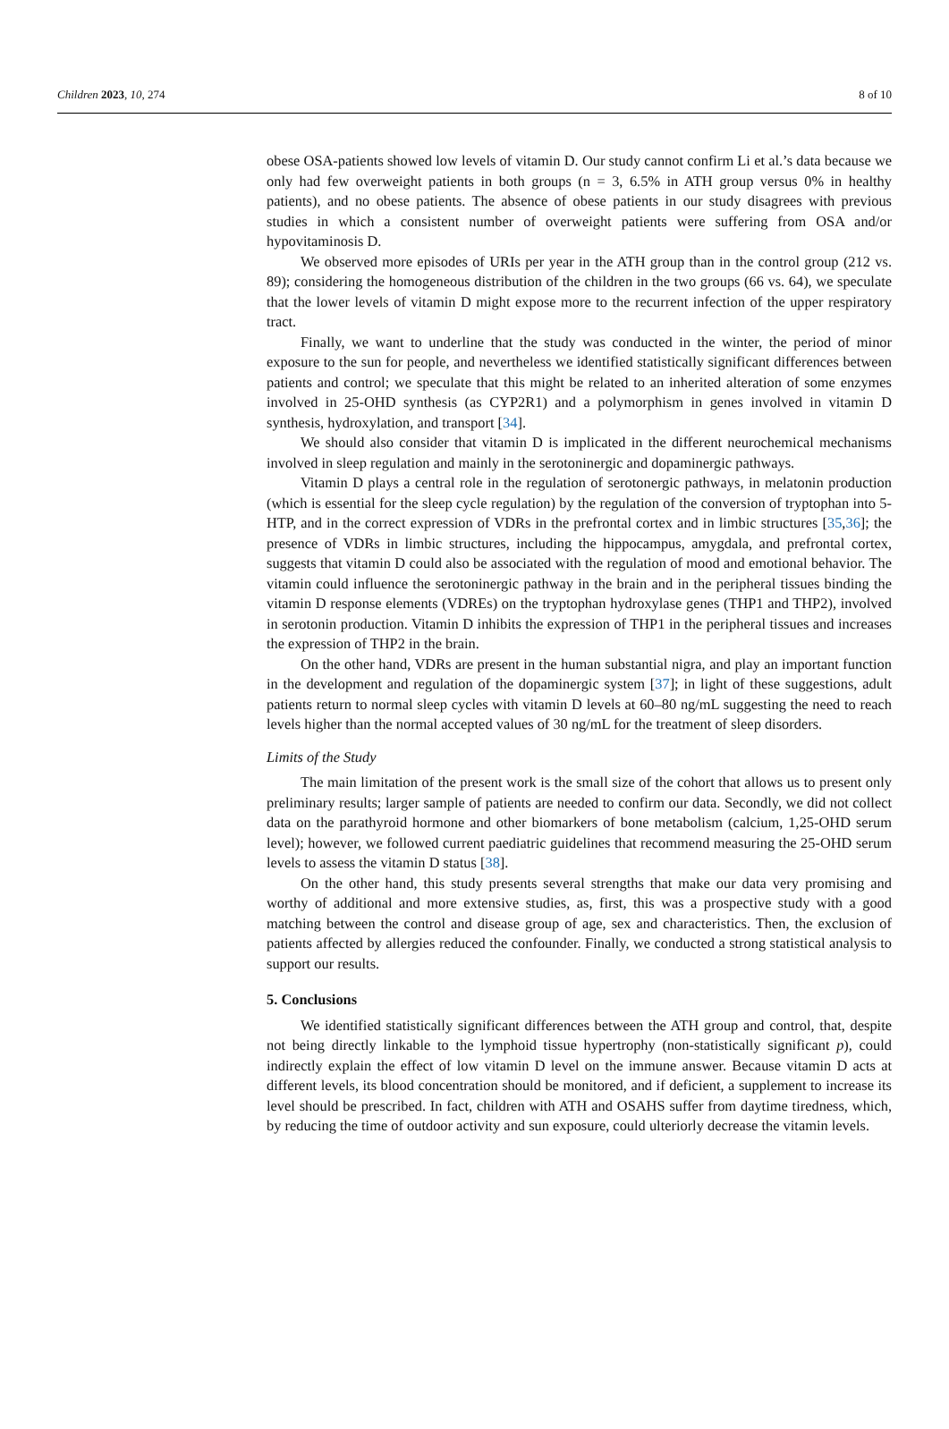Children 2023, 10, 274 8 of 10
obese OSA-patients showed low levels of vitamin D. Our study cannot confirm Li et al.’s data because we only had few overweight patients in both groups (n = 3, 6.5% in ATH group versus 0% in healthy patients), and no obese patients. The absence of obese patients in our study disagrees with previous studies in which a consistent number of overweight patients were suffering from OSA and/or hypovitaminosis D.
We observed more episodes of URIs per year in the ATH group than in the control group (212 vs. 89); considering the homogeneous distribution of the children in the two groups (66 vs. 64), we speculate that the lower levels of vitamin D might expose more to the recurrent infection of the upper respiratory tract.
Finally, we want to underline that the study was conducted in the winter, the period of minor exposure to the sun for people, and nevertheless we identified statistically significant differences between patients and control; we speculate that this might be related to an inherited alteration of some enzymes involved in 25-OHD synthesis (as CYP2R1) and a polymorphism in genes involved in vitamin D synthesis, hydroxylation, and transport [34].
We should also consider that vitamin D is implicated in the different neurochemical mechanisms involved in sleep regulation and mainly in the serotoninergic and dopaminergic pathways.
Vitamin D plays a central role in the regulation of serotonergic pathways, in melatonin production (which is essential for the sleep cycle regulation) by the regulation of the conversion of tryptophan into 5-HTP, and in the correct expression of VDRs in the prefrontal cortex and in limbic structures [35,36]; the presence of VDRs in limbic structures, including the hippocampus, amygdala, and prefrontal cortex, suggests that vitamin D could also be associated with the regulation of mood and emotional behavior. The vitamin could influence the serotoninergic pathway in the brain and in the peripheral tissues binding the vitamin D response elements (VDREs) on the tryptophan hydroxylase genes (THP1 and THP2), involved in serotonin production. Vitamin D inhibits the expression of THP1 in the peripheral tissues and increases the expression of THP2 in the brain.
On the other hand, VDRs are present in the human substantial nigra, and play an important function in the development and regulation of the dopaminergic system [37]; in light of these suggestions, adult patients return to normal sleep cycles with vitamin D levels at 60–80 ng/mL suggesting the need to reach levels higher than the normal accepted values of 30 ng/mL for the treatment of sleep disorders.
Limits of the Study
The main limitation of the present work is the small size of the cohort that allows us to present only preliminary results; larger sample of patients are needed to confirm our data. Secondly, we did not collect data on the parathyroid hormone and other biomarkers of bone metabolism (calcium, 1,25-OHD serum level); however, we followed current paediatric guidelines that recommend measuring the 25-OHD serum levels to assess the vitamin D status [38].
On the other hand, this study presents several strengths that make our data very promising and worthy of additional and more extensive studies, as, first, this was a prospective study with a good matching between the control and disease group of age, sex and characteristics. Then, the exclusion of patients affected by allergies reduced the confounder. Finally, we conducted a strong statistical analysis to support our results.
5. Conclusions
We identified statistically significant differences between the ATH group and control, that, despite not being directly linkable to the lymphoid tissue hypertrophy (non-statistically significant p), could indirectly explain the effect of low vitamin D level on the immune answer. Because vitamin D acts at different levels, its blood concentration should be monitored, and if deficient, a supplement to increase its level should be prescribed. In fact, children with ATH and OSAHS suffer from daytime tiredness, which, by reducing the time of outdoor activity and sun exposure, could ulteriorly decrease the vitamin levels.